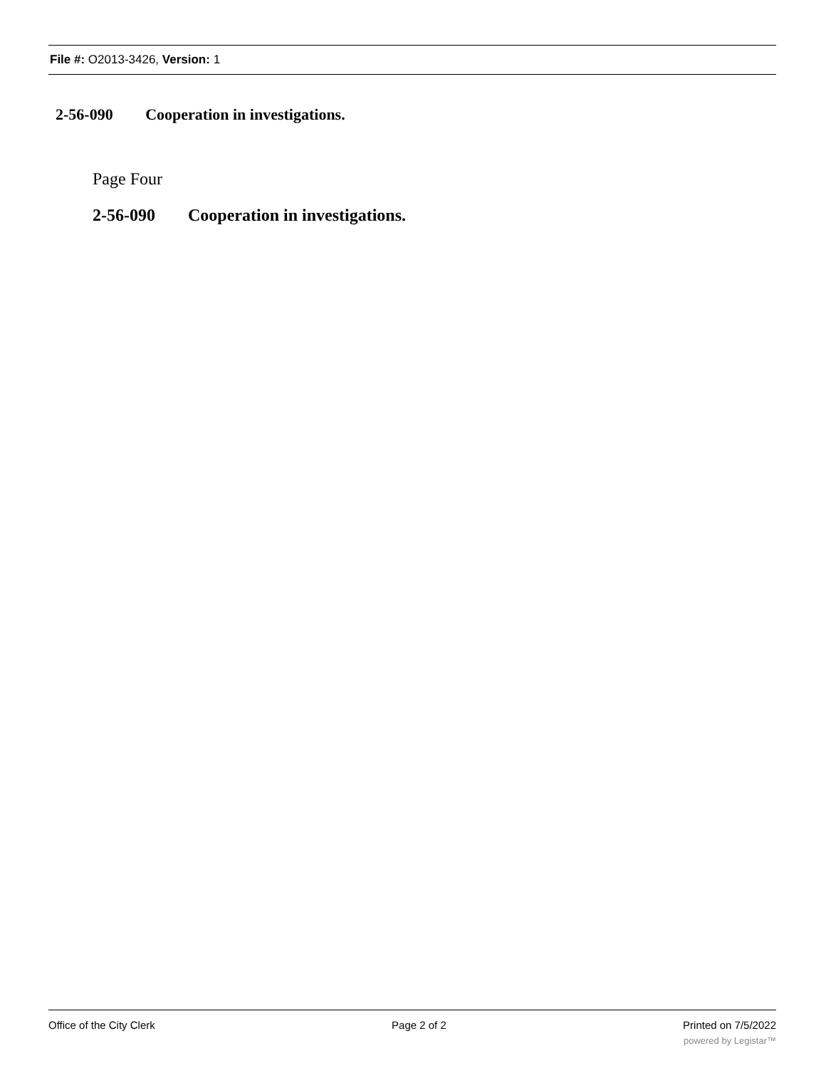File #: O2013-3426, Version: 1
2-56-090 Cooperation in investigations.
Page Four
2-56-090 Cooperation in investigations.
Office of the City Clerk Page 2 of 2 Printed on 7/5/2022
powered by Legistar™